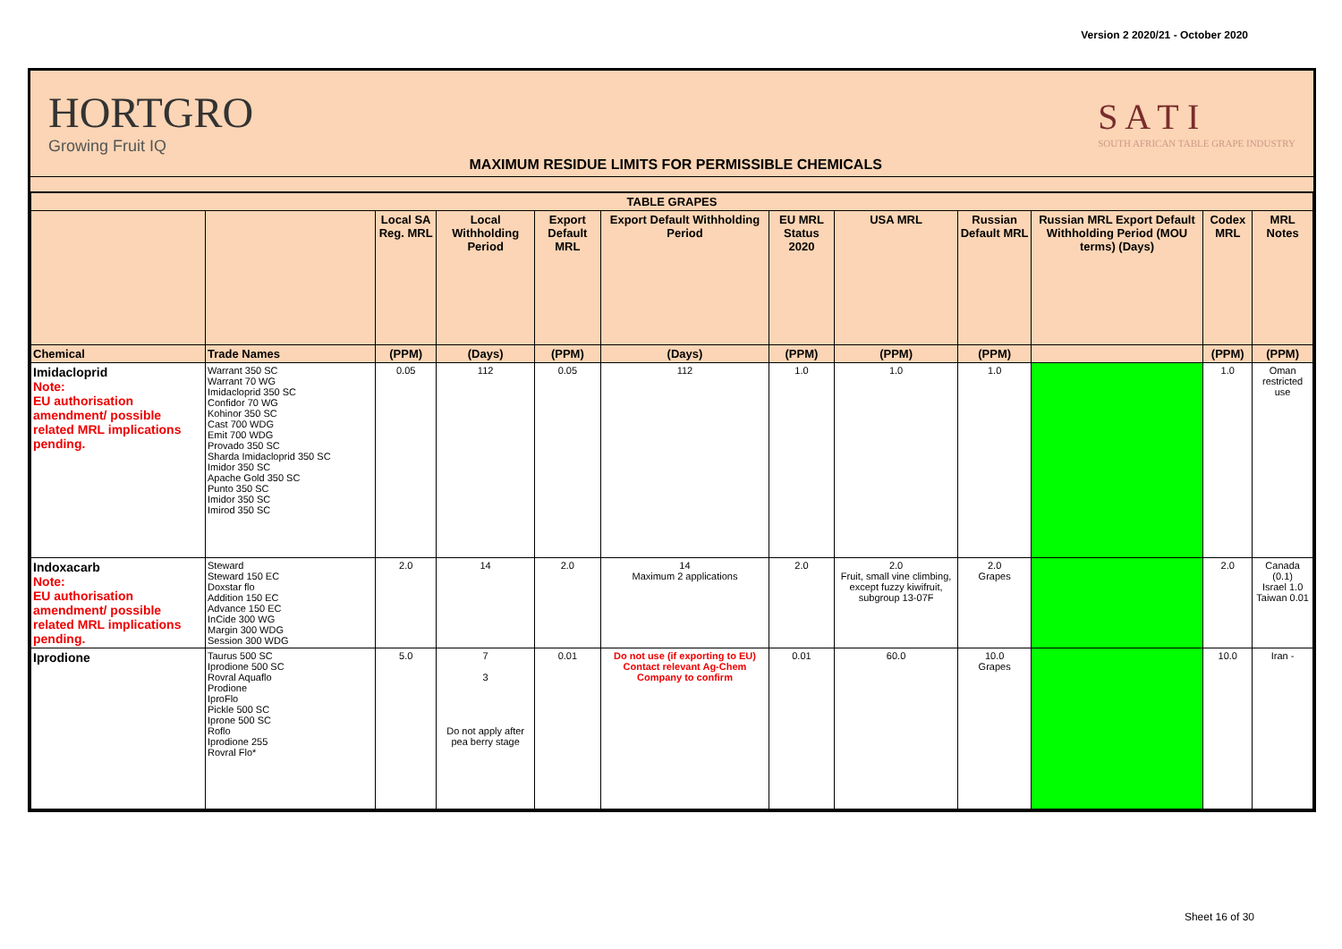Version 2 2020/21 - October 2020
HORTGRO
Growing Fruit IQ
MAXIMUM RESIDUE LIMITS FOR PERMISSIBLE CHEMICALS
S A T I
SOUTH AFRICAN TABLE GRAPE INDUSTRY
| TABLE GRAPES | | | | | | | | | | | |
| --- | --- | --- | --- | --- | --- | --- | --- | --- | --- | --- | --- |
| | | Local SA Reg. MRL | Local Withholding Period | Export Default MRL | Export Default Withholding Period | EU MRL Status 2020 | USA MRL | Russian Default MRL | Russian MRL Export Default Withholding Period (MOU terms) (Days) | Codex MRL | MRL Notes |
| Chemical | Trade Names | (PPM) | (Days) | (PPM) | (Days) | (PPM) | (PPM) | (PPM) | | (PPM) | (PPM) |
| Imidacloprid Note: EU authorisation amendment/ possible related MRL implications pending. | Warrant 350 SC Warrant 70 WG Imidacloprid 350 SC Confidor 70 WG Kohinor 350 SC Cast 700 WDG Emit 700 WDG Provado 350 SC Sharda Imidacloprid 350 SC Imidor 350 SC Apache Gold 350 SC Punto 350 SC Imidor 350 SC Imirod 350 SC | 0.05 | 112 | 0.05 | 112 | 1.0 | 1.0 | 1.0 | | 1.0 | Oman restricted use |
| Indoxacarb Note: EU authorisation amendment/ possible related MRL implications pending. | Steward Steward 150 EC Doxstar flo Addition 150 EC Advance 150 EC InCide 300 WG Margin 300 WDG Session 300 WDG | 2.0 | 14 | 2.0 | 14 Maximum 2 applications | 2.0 | 2.0 Fruit, small vine climbing, except fuzzy kiwifruit, subgroup 13-07F | 2.0 Grapes | | 2.0 | Canada (0.1) Israel 1.0 Taiwan 0.01 |
| Iprodione | Taurus 500 SC Iprodione 500 SC Rovral Aquaflo Prodione IproFlo Pickle 500 SC Iprone 500 SC Roflo Iprodione 255 Rovral Flo* | 5.0 | 7 3 Do not apply after pea berry stage | 0.01 | Do not use (if exporting to EU) Contact relevant Ag-Chem Company to confirm | 0.01 | 60.0 | 10.0 Grapes | | 10.0 | Iran - |
Sheet 16 of 30